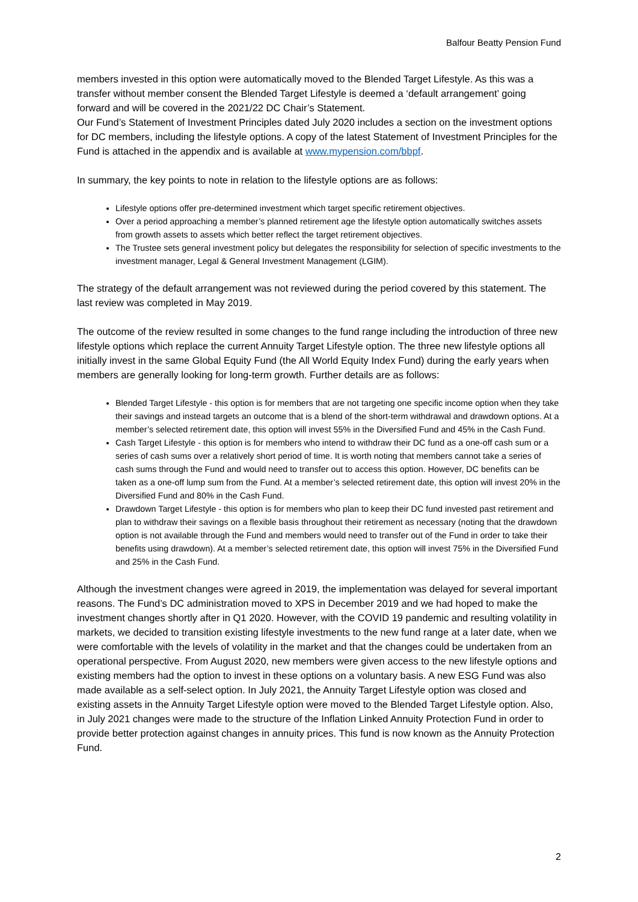Balfour Beatty Pension Fund
members invested in this option were automatically moved to the Blended Target Lifestyle. As this was a transfer without member consent the Blended Target Lifestyle is deemed a ‘default arrangement’ going forward and will be covered in the 2021/22 DC Chair’s Statement.
Our Fund’s Statement of Investment Principles dated July 2020 includes a section on the investment options for DC members, including the lifestyle options. A copy of the latest Statement of Investment Principles for the Fund is attached in the appendix and is available at www.mypension.com/bbpf.
In summary, the key points to note in relation to the lifestyle options are as follows:
Lifestyle options offer pre-determined investment which target specific retirement objectives.
Over a period approaching a member’s planned retirement age the lifestyle option automatically switches assets from growth assets to assets which better reflect the target retirement objectives.
The Trustee sets general investment policy but delegates the responsibility for selection of specific investments to the investment manager, Legal & General Investment Management (LGIM).
The strategy of the default arrangement was not reviewed during the period covered by this statement. The last review was completed in May 2019.
The outcome of the review resulted in some changes to the fund range including the introduction of three new lifestyle options which replace the current Annuity Target Lifestyle option. The three new lifestyle options all initially invest in the same Global Equity Fund (the All World Equity Index Fund) during the early years when members are generally looking for long-term growth. Further details are as follows:
Blended Target Lifestyle - this option is for members that are not targeting one specific income option when they take their savings and instead targets an outcome that is a blend of the short-term withdrawal and drawdown options. At a member’s selected retirement date, this option will invest 55% in the Diversified Fund and 45% in the Cash Fund.
Cash Target Lifestyle - this option is for members who intend to withdraw their DC fund as a one-off cash sum or a series of cash sums over a relatively short period of time. It is worth noting that members cannot take a series of cash sums through the Fund and would need to transfer out to access this option. However, DC benefits can be taken as a one-off lump sum from the Fund. At a member’s selected retirement date, this option will invest 20% in the Diversified Fund and 80% in the Cash Fund.
Drawdown Target Lifestyle - this option is for members who plan to keep their DC fund invested past retirement and plan to withdraw their savings on a flexible basis throughout their retirement as necessary (noting that the drawdown option is not available through the Fund and members would need to transfer out of the Fund in order to take their benefits using drawdown). At a member’s selected retirement date, this option will invest 75% in the Diversified Fund and 25% in the Cash Fund.
Although the investment changes were agreed in 2019, the implementation was delayed for several important reasons. The Fund’s DC administration moved to XPS in December 2019 and we had hoped to make the investment changes shortly after in Q1 2020. However, with the COVID 19 pandemic and resulting volatility in markets, we decided to transition existing lifestyle investments to the new fund range at a later date, when we were comfortable with the levels of volatility in the market and that the changes could be undertaken from an operational perspective. From August 2020, new members were given access to the new lifestyle options and existing members had the option to invest in these options on a voluntary basis. A new ESG Fund was also made available as a self-select option. In July 2021, the Annuity Target Lifestyle option was closed and existing assets in the Annuity Target Lifestyle option were moved to the Blended Target Lifestyle option. Also, in July 2021 changes were made to the structure of the Inflation Linked Annuity Protection Fund in order to provide better protection against changes in annuity prices. This fund is now known as the Annuity Protection Fund.
2